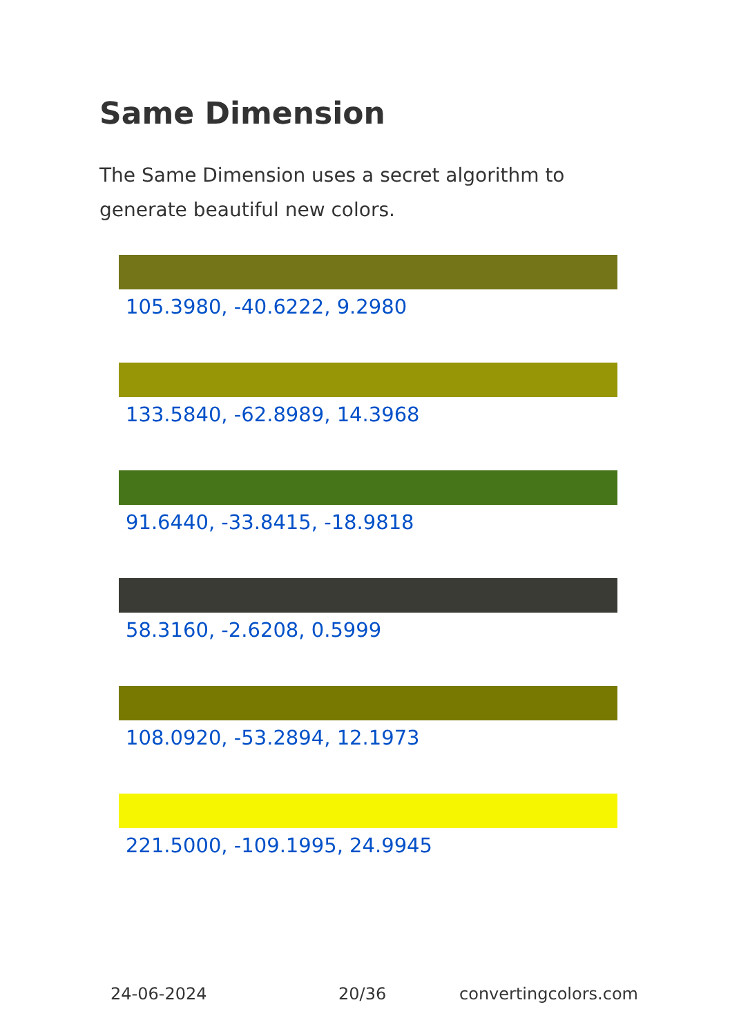Same Dimension
The Same Dimension uses a secret algorithm to generate beautiful new colors.
105.3980, -40.6222, 9.2980
133.5840, -62.8989, 14.3968
91.6440, -33.8415, -18.9818
58.3160, -2.6208, 0.5999
108.0920, -53.2894, 12.1973
221.5000, -109.1995, 24.9945
24-06-2024 20/36 convertingcolors.com